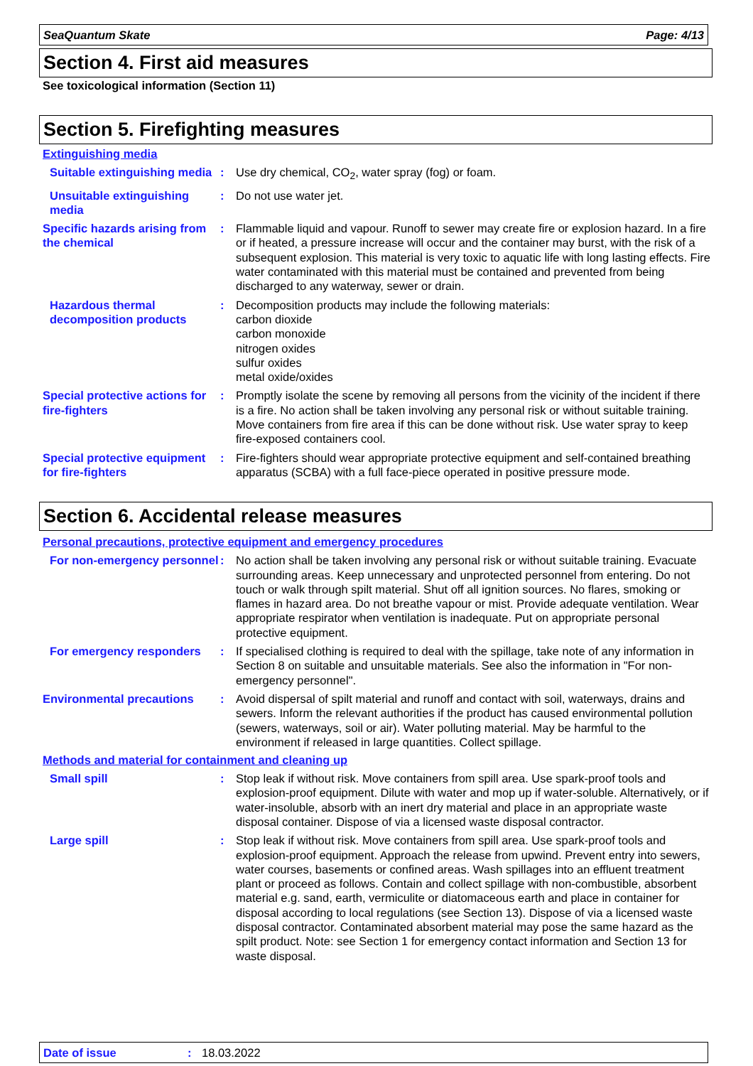SeaQuantum Skate Page: 4/13
Section 4. First aid measures
See toxicological information (Section 11)
Section 5. Firefighting measures
Extinguishing media
Suitable extinguishing media
: Use dry chemical, CO<sub>2</sub>, water spray (fog) or foam.
Unsuitable extinguishing media
: Do not use water jet.
Specific hazards arising from the chemical
: Flammable liquid and vapour. Runoff to sewer may create fire or explosion hazard. In a fire or if heated, a pressure increase will occur and the container may burst, with the risk of a subsequent explosion. This material is very toxic to aquatic life with long lasting effects. Fire water contaminated with this material must be contained and prevented from being discharged to any waterway, sewer or drain.
Hazardous thermal decomposition products
: Decomposition products may include the following materials:
carbon dioxide
carbon monoxide
nitrogen oxides
sulfur oxides
metal oxide/oxides
Special protective actions for fire-fighters
: Promptly isolate the scene by removing all persons from the vicinity of the incident if there is a fire. No action shall be taken involving any personal risk or without suitable training. Move containers from fire area if this can be done without risk. Use water spray to keep fire-exposed containers cool.
Special protective equipment for fire-fighters
: Fire-fighters should wear appropriate protective equipment and self-contained breathing apparatus (SCBA) with a full face-piece operated in positive pressure mode.
Section 6. Accidental release measures
Personal precautions, protective equipment and emergency procedures
For non-emergency personnel
: No action shall be taken involving any personal risk or without suitable training. Evacuate surrounding areas. Keep unnecessary and unprotected personnel from entering. Do not touch or walk through spilt material. Shut off all ignition sources. No flares, smoking or flames in hazard area. Do not breathe vapour or mist. Provide adequate ventilation. Wear appropriate respirator when ventilation is inadequate. Put on appropriate personal protective equipment.
For emergency responders : If specialised clothing is required to deal with the spillage, take note of any information in Section 8 on suitable and unsuitable materials. See also the information in "For non-emergency personnel".
Environmental precautions : Avoid dispersal of spilt material and runoff and contact with soil, waterways, drains and sewers. Inform the relevant authorities if the product has caused environmental pollution (sewers, waterways, soil or air). Water polluting material. May be harmful to the environment if released in large quantities. Collect spillage.
Methods and material for containment and cleaning up
Small spill : Stop leak if without risk. Move containers from spill area. Use spark-proof tools and explosion-proof equipment. Dilute with water and mop up if water-soluble. Alternatively, or if water-insoluble, absorb with an inert dry material and place in an appropriate waste disposal container. Dispose of via a licensed waste disposal contractor.
Large spill : Stop leak if without risk. Move containers from spill area. Use spark-proof tools and explosion-proof equipment. Approach the release from upwind. Prevent entry into sewers, water courses, basements or confined areas. Wash spillages into an effluent treatment plant or proceed as follows. Contain and collect spillage with non-combustible, absorbent material e.g. sand, earth, vermiculite or diatomaceous earth and place in container for disposal according to local regulations (see Section 13). Dispose of via a licensed waste disposal contractor. Contaminated absorbent material may pose the same hazard as the spilt product. Note: see Section 1 for emergency contact information and Section 13 for waste disposal.
Date of issue: 18.03.2022